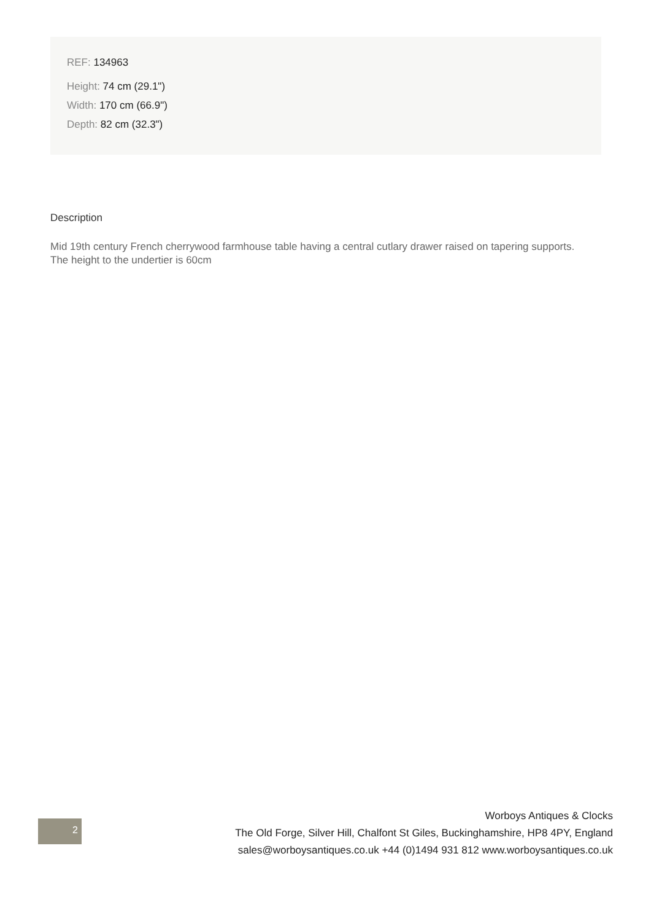REF: 134963
Height: 74 cm (29.1")
Width: 170 cm (66.9")
Depth: 82 cm (32.3")
Description
Mid 19th century French cherrywood farmhouse table having a central cutlary drawer raised on tapering supports. The height to the undertier is 60cm
2
Worboys Antiques & Clocks
The Old Forge, Silver Hill, Chalfont St Giles, Buckinghamshire, HP8 4PY, England
sales@worboysantiques.co.uk +44 (0)1494 931 812 www.worboysantiques.co.uk